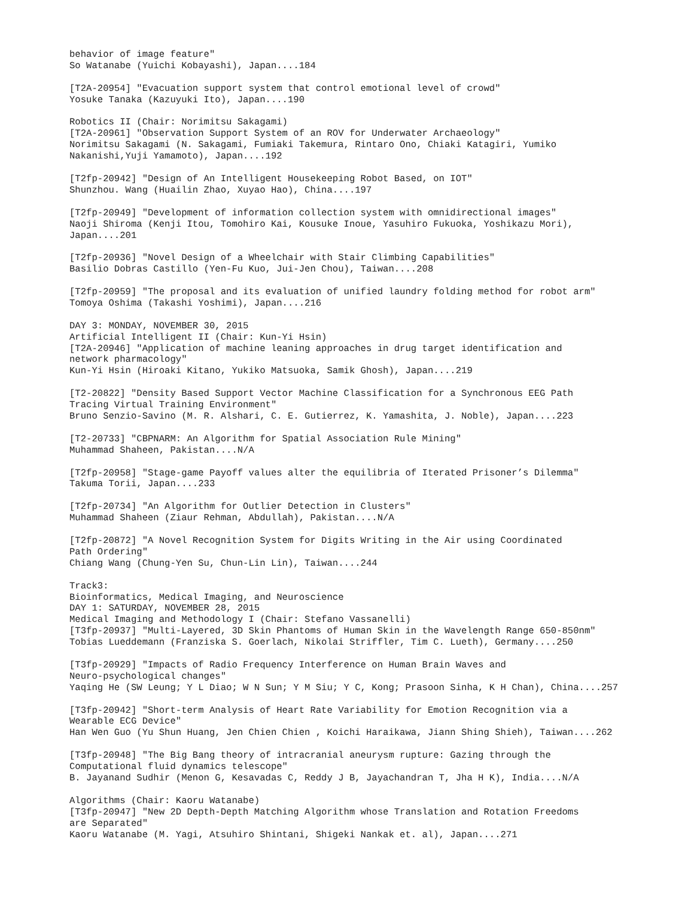behavior of image feature" So Watanabe (Yuichi Kobayashi), Japan....184 [T2A-20954] "Evacuation support system that control emotional level of crowd" Yosuke Tanaka (Kazuyuki Ito), Japan....190 Robotics II (Chair: Norimitsu Sakagami) [T2A-20961] "Observation Support System of an ROV for Underwater Archaeology" Norimitsu Sakagami (N. Sakagami, Fumiaki Takemura, Rintaro Ono, Chiaki Katagiri, Yumiko Nakanishi,Yuji Yamamoto), Japan....192 [T2fp-20942] "Design of An Intelligent Housekeeping Robot Based, on IOT" Shunzhou. Wang (Huailin Zhao, Xuyao Hao), China....197 [T2fp-20949] "Development of information collection system with omnidirectional images" Naoji Shiroma (Kenji Itou, Tomohiro Kai, Kousuke Inoue, Yasuhiro Fukuoka, Yoshikazu Mori), Japan....201 [T2fp-20936] "Novel Design of a Wheelchair with Stair Climbing Capabilities" Basilio Dobras Castillo (Yen-Fu Kuo, Jui-Jen Chou), Taiwan....208 [T2fp-20959] "The proposal and its evaluation of unified laundry folding method for robot arm" Tomoya Oshima (Takashi Yoshimi), Japan....216 DAY 3: MONDAY, NOVEMBER 30, 2015 Artificial Intelligent II (Chair: Kun-Yi Hsin) [T2A-20946] "Application of machine leaning approaches in drug target identification and network pharmacology" Kun-Yi Hsin (Hiroaki Kitano, Yukiko Matsuoka, Samik Ghosh), Japan....219 [T2-20822] "Density Based Support Vector Machine Classification for a Synchronous EEG Path Tracing Virtual Training Environment" Bruno Senzio-Savino (M. R. Alshari, C. E. Gutierrez, K. Yamashita, J. Noble), Japan....223 [T2-20733] "CBPNARM: An Algorithm for Spatial Association Rule Mining" Muhammad Shaheen, Pakistan....N/A [T2fp-20958] "Stage-game Payoff values alter the equilibria of Iterated Prisoner’s Dilemma" Takuma Torii, Japan....233 [T2fp-20734] "An Algorithm for Outlier Detection in Clusters" Muhammad Shaheen (Ziaur Rehman, Abdullah), Pakistan....N/A [T2fp-20872] "A Novel Recognition System for Digits Writing in the Air using Coordinated Path Ordering" Chiang Wang (Chung-Yen Su, Chun-Lin Lin), Taiwan....244 Track3: Bioinformatics, Medical Imaging, and Neuroscience DAY 1: SATURDAY, NOVEMBER 28, 2015 Medical Imaging and Methodology I (Chair: Stefano Vassanelli) [T3fp-20937] "Multi-Layered, 3D Skin Phantoms of Human Skin in the Wavelength Range 650-850nm" Tobias Lueddemann (Franziska S. Goerlach, Nikolai Striffler, Tim C. Lueth), Germany....250 [T3fp-20929] "Impacts of Radio Frequency Interference on Human Brain Waves and Neuro-psychological changes" Yaqing He (SW Leung; Y L Diao; W N Sun; Y M Siu; Y C, Kong; Prasoon Sinha, K H Chan), China....257 [T3fp-20942] "Short-term Analysis of Heart Rate Variability for Emotion Recognition via a Wearable ECG Device" Han Wen Guo (Yu Shun Huang, Jen Chien Chien , Koichi Haraikawa, Jiann Shing Shieh), Taiwan....262 [T3fp-20948] "The Big Bang theory of intracranial aneurysm rupture: Gazing through the Computational fluid dynamics telescope" B. Jayanand Sudhir (Menon G, Kesavadas C, Reddy J B, Jayachandran T, Jha H K), India....N/A Algorithms (Chair: Kaoru Watanabe) [T3fp-20947] "New 2D Depth-Depth Matching Algorithm whose Translation and Rotation Freedoms are Separated" Kaoru Watanabe (M. Yagi, Atsuhiro Shintani, Shigeki Nankak et. al), Japan....271